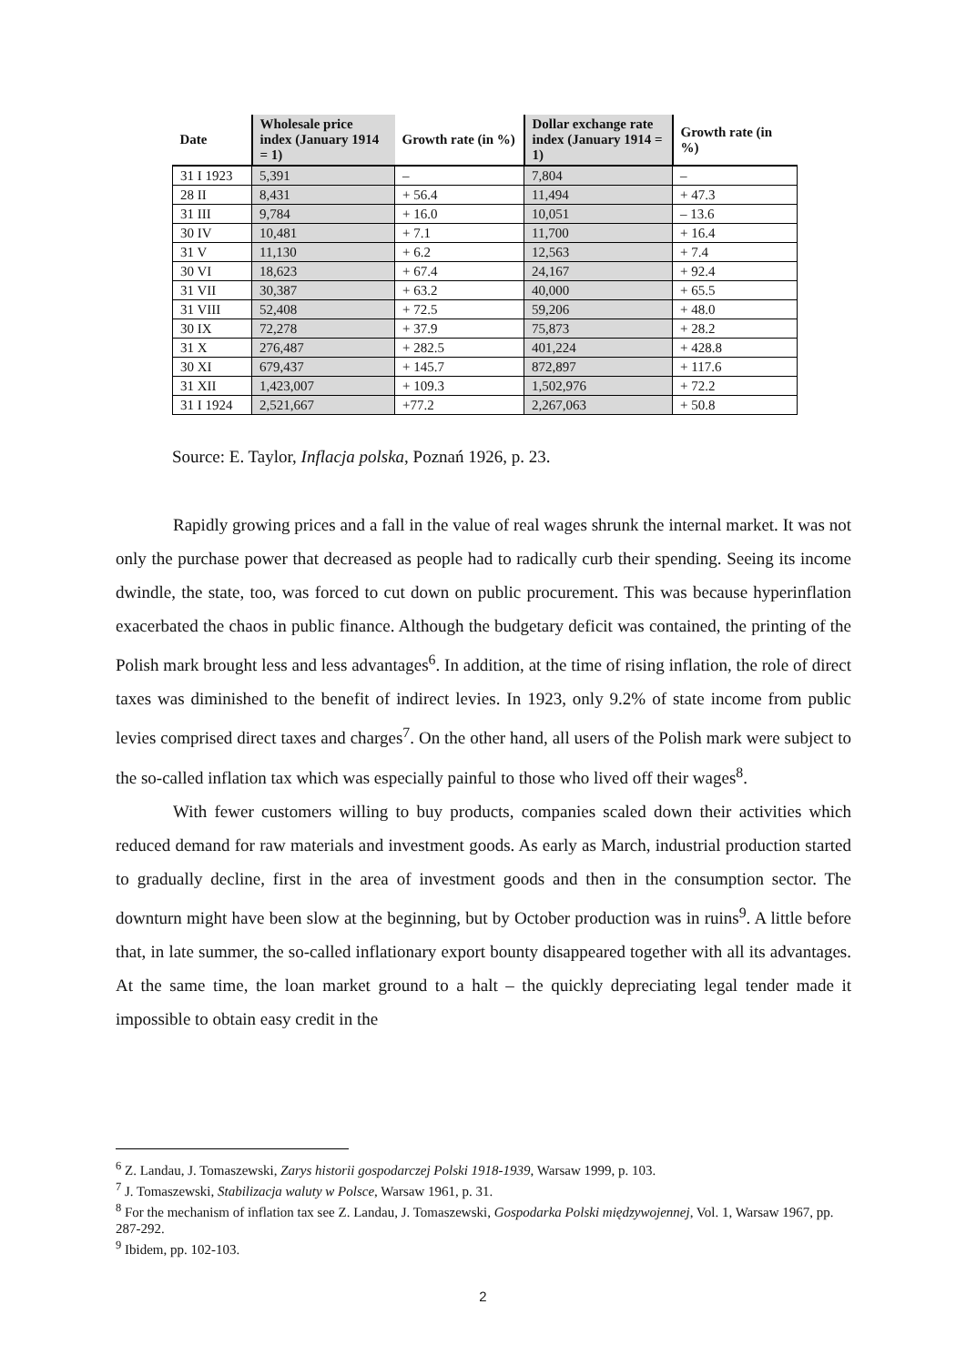| Date | Wholesale price index (January 1914 = 1) | Growth rate (in %) | Dollar exchange rate index (January 1914 = 1) | Growth rate (in %) |
| --- | --- | --- | --- | --- |
| 31 I 1923 | 5,391 | – | 7,804 | – |
| 28 II | 8,431 | + 56.4 | 11,494 | + 47.3 |
| 31 III | 9,784 | + 16.0 | 10,051 | – 13.6 |
| 30 IV | 10,481 | + 7.1 | 11,700 | + 16.4 |
| 31 V | 11,130 | + 6.2 | 12,563 | + 7.4 |
| 30 VI | 18,623 | + 67.4 | 24,167 | + 92.4 |
| 31 VII | 30,387 | + 63.2 | 40,000 | + 65.5 |
| 31 VIII | 52,408 | + 72.5 | 59,206 | + 48.0 |
| 30 IX | 72,278 | + 37.9 | 75,873 | + 28.2 |
| 31 X | 276,487 | + 282.5 | 401,224 | + 428.8 |
| 30 XI | 679,437 | + 145.7 | 872,897 | + 117.6 |
| 31 XII | 1,423,007 | + 109.3 | 1,502,976 | + 72.2 |
| 31 I 1924 | 2,521,667 | +77.2 | 2,267,063 | + 50.8 |
Source: E. Taylor, Inflacja polska, Poznań 1926, p. 23.
Rapidly growing prices and a fall in the value of real wages shrunk the internal market. It was not only the purchase power that decreased as people had to radically curb their spending. Seeing its income dwindle, the state, too, was forced to cut down on public procurement. This was because hyperinflation exacerbated the chaos in public finance. Although the budgetary deficit was contained, the printing of the Polish mark brought less and less advantages<sup>6</sup>. In addition, at the time of rising inflation, the role of direct taxes was diminished to the benefit of indirect levies. In 1923, only 9.2% of state income from public levies comprised direct taxes and charges<sup>7</sup>. On the other hand, all users of the Polish mark were subject to the so-called inflation tax which was especially painful to those who lived off their wages<sup>8</sup>.
With fewer customers willing to buy products, companies scaled down their activities which reduced demand for raw materials and investment goods. As early as March, industrial production started to gradually decline, first in the area of investment goods and then in the consumption sector. The downturn might have been slow at the beginning, but by October production was in ruins<sup>9</sup>. A little before that, in late summer, the so-called inflationary export bounty disappeared together with all its advantages. At the same time, the loan market ground to a halt – the quickly depreciating legal tender made it impossible to obtain easy credit in the
<sup>6</sup> Z. Landau, J. Tomaszewski, Zarys historii gospodarczej Polski 1918-1939, Warsaw 1999, p. 103.
<sup>7</sup> J. Tomaszewski, Stabilizacja waluty w Polsce, Warsaw 1961, p. 31.
<sup>8</sup> For the mechanism of inflation tax see Z. Landau, J. Tomaszewski, Gospodarka Polski międzywojennej, Vol. 1, Warsaw 1967, pp. 287-292.
<sup>9</sup> Ibidem, pp. 102-103.
2